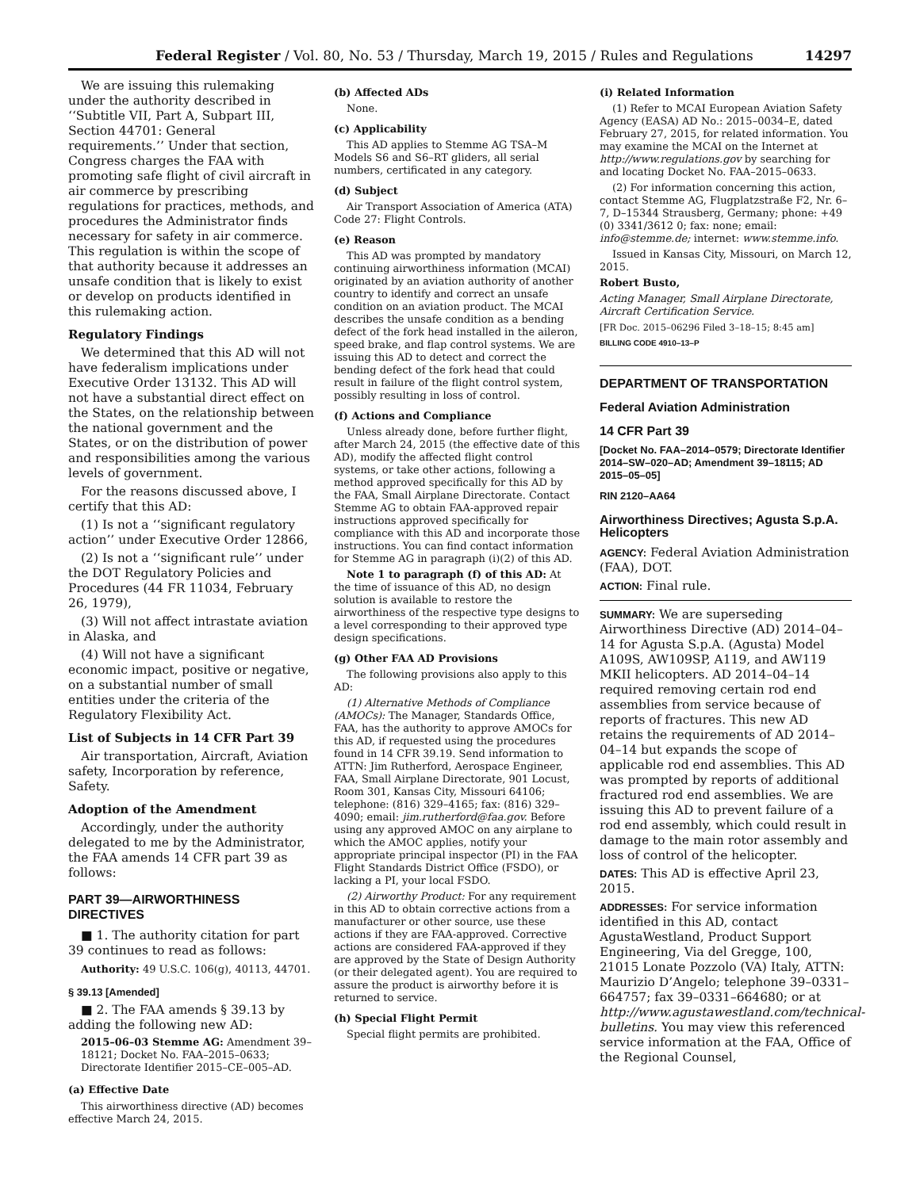Federal Register / Vol. 80, No. 53 / Thursday, March 19, 2015 / Rules and Regulations 14297
We are issuing this rulemaking under the authority described in ‘‘Subtitle VII, Part A, Subpart III, Section 44701: General requirements.’’ Under that section, Congress charges the FAA with promoting safe flight of civil aircraft in air commerce by prescribing regulations for practices, methods, and procedures the Administrator finds necessary for safety in air commerce. This regulation is within the scope of that authority because it addresses an unsafe condition that is likely to exist or develop on products identified in this rulemaking action.
Regulatory Findings
We determined that this AD will not have federalism implications under Executive Order 13132. This AD will not have a substantial direct effect on the States, on the relationship between the national government and the States, or on the distribution of power and responsibilities among the various levels of government.
For the reasons discussed above, I certify that this AD:
(1) Is not a ‘‘significant regulatory action’’ under Executive Order 12866,
(2) Is not a ‘‘significant rule’’ under the DOT Regulatory Policies and Procedures (44 FR 11034, February 26, 1979),
(3) Will not affect intrastate aviation in Alaska, and
(4) Will not have a significant economic impact, positive or negative, on a substantial number of small entities under the criteria of the Regulatory Flexibility Act.
List of Subjects in 14 CFR Part 39
Air transportation, Aircraft, Aviation safety, Incorporation by reference, Safety.
Adoption of the Amendment
Accordingly, under the authority delegated to me by the Administrator, the FAA amends 14 CFR part 39 as follows:
PART 39—AIRWORTHINESS DIRECTIVES
■ 1. The authority citation for part 39 continues to read as follows:
Authority: 49 U.S.C. 106(g), 40113, 44701.
§ 39.13 [Amended]
■ 2. The FAA amends § 39.13 by adding the following new AD:
2015–06–03 Stemme AG: Amendment 39–18121; Docket No. FAA–2015–0633; Directorate Identifier 2015–CE–005–AD.
(a) Effective Date
This airworthiness directive (AD) becomes effective March 24, 2015.
(b) Affected ADs
None.
(c) Applicability
This AD applies to Stemme AG TSA–M Models S6 and S6–RT gliders, all serial numbers, certificated in any category.
(d) Subject
Air Transport Association of America (ATA) Code 27: Flight Controls.
(e) Reason
This AD was prompted by mandatory continuing airworthiness information (MCAI) originated by an aviation authority of another country to identify and correct an unsafe condition on an aviation product. The MCAI describes the unsafe condition as a bending defect of the fork head installed in the aileron, speed brake, and flap control systems. We are issuing this AD to detect and correct the bending defect of the fork head that could result in failure of the flight control system, possibly resulting in loss of control.
(f) Actions and Compliance
Unless already done, before further flight, after March 24, 2015 (the effective date of this AD), modify the affected flight control systems, or take other actions, following a method approved specifically for this AD by the FAA, Small Airplane Directorate. Contact Stemme AG to obtain FAA-approved repair instructions approved specifically for compliance with this AD and incorporate those instructions. You can find contact information for Stemme AG in paragraph (i)(2) of this AD.
Note 1 to paragraph (f) of this AD: At the time of issuance of this AD, no design solution is available to restore the airworthiness of the respective type designs to a level corresponding to their approved type design specifications.
(g) Other FAA AD Provisions
The following provisions also apply to this AD:
(1) Alternative Methods of Compliance (AMOCs): The Manager, Standards Office, FAA, has the authority to approve AMOCs for this AD, if requested using the procedures found in 14 CFR 39.19. Send information to ATTN: Jim Rutherford, Aerospace Engineer, FAA, Small Airplane Directorate, 901 Locust, Room 301, Kansas City, Missouri 64106; telephone: (816) 329–4165; fax: (816) 329–4090; email: jim.rutherford@faa.gov. Before using any approved AMOC on any airplane to which the AMOC applies, notify your appropriate principal inspector (PI) in the FAA Flight Standards District Office (FSDO), or lacking a PI, your local FSDO.
(2) Airworthy Product: For any requirement in this AD to obtain corrective actions from a manufacturer or other source, use these actions if they are FAA-approved. Corrective actions are considered FAA-approved if they are approved by the State of Design Authority (or their delegated agent). You are required to assure the product is airworthy before it is returned to service.
(h) Special Flight Permit
Special flight permits are prohibited.
(i) Related Information
(1) Refer to MCAI European Aviation Safety Agency (EASA) AD No.: 2015–0034–E, dated February 27, 2015, for related information. You may examine the MCAI on the Internet at http://www.regulations.gov by searching for and locating Docket No. FAA–2015–0633.
(2) For information concerning this action, contact Stemme AG, Flugplatzstraße F2, Nr. 6–7, D–15344 Strausberg, Germany; phone: +49 (0) 3341/3612 0; fax: none; email: info@stemme.de; internet: www.stemme.info.
Issued in Kansas City, Missouri, on March 12, 2015.
Robert Busto,
Acting Manager, Small Airplane Directorate, Aircraft Certification Service.
[FR Doc. 2015–06296 Filed 3–18–15; 8:45 am]
BILLING CODE 4910–13–P
DEPARTMENT OF TRANSPORTATION
Federal Aviation Administration
14 CFR Part 39
[Docket No. FAA–2014–0579; Directorate Identifier 2014–SW–020–AD; Amendment 39–18115; AD 2015–05–05]
RIN 2120–AA64
Airworthiness Directives; Agusta S.p.A. Helicopters
AGENCY: Federal Aviation Administration (FAA), DOT.
ACTION: Final rule.
SUMMARY: We are superseding Airworthiness Directive (AD) 2014–04–14 for Agusta S.p.A. (Agusta) Model A109S, AW109SP, A119, and AW119 MKII helicopters. AD 2014–04–14 required removing certain rod end assemblies from service because of reports of fractures. This new AD retains the requirements of AD 2014–04–14 but expands the scope of applicable rod end assemblies. This AD was prompted by reports of additional fractured rod end assemblies. We are issuing this AD to prevent failure of a rod end assembly, which could result in damage to the main rotor assembly and loss of control of the helicopter.
DATES: This AD is effective April 23, 2015.
ADDRESSES: For service information identified in this AD, contact AgustaWestland, Product Support Engineering, Via del Gregge, 100, 21015 Lonate Pozzolo (VA) Italy, ATTN: Maurizio D’Angelo; telephone 39–0331–664757; fax 39–0331–664680; or at http://www.agustawestland.com/technical-bulletins. You may view this referenced service information at the FAA, Office of the Regional Counsel,